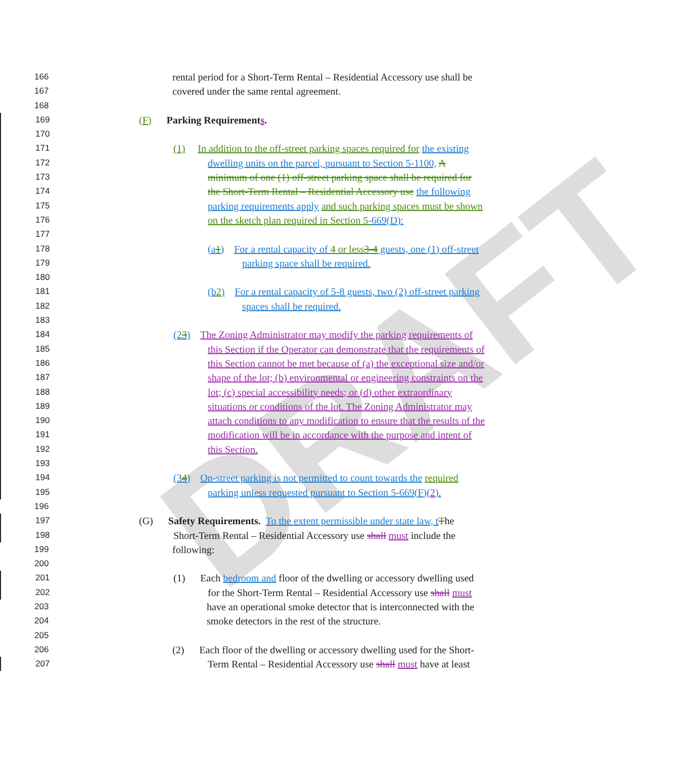DRAFT
166 rental period for a Short-Term Rental – Residential Accessory use shall be
167 covered under the same rental agreement.
168
169 (F) Parking Requirements.
170
171 (1) In addition to the off-street parking spaces required for the existing
172 dwelling units on the parcel, pursuant to Section 5-1100, A
173 minimum of one (1) off-street parking space shall be required for
174 the Short-Term Rental – Residential Accessory use the following
175 parking requirements apply and such parking spaces must be shown
176 on the sketch plan required in Section 5-669(D):
177
178 (a1) For a rental capacity of 4 or less 3-4 guests, one (1) off-street
179 parking space shall be required.
180
181 (b2) For a rental capacity of 5-8 guests, two (2) off-street parking
182 spaces shall be required.
183
184 (23) The Zoning Administrator may modify the parking requirements of
185 this Section if the Operator can demonstrate that the requirements of
186 this Section cannot be met because of (a) the exceptional size and/or
187 shape of the lot; (b) environmental or engineering constraints on the
188 lot; (c) special accessibility needs; or (d) other extraordinary
189 situations or conditions of the lot. The Zoning Administrator may
190 attach conditions to any modification to ensure that the results of the
191 modification will be in accordance with the purpose and intent of
192 this Section.
193
194 (34) On-street parking is not permitted to count towards the required
195 parking unless requested pursuant to Section 5-669(F)(2).
196
197 (G) Safety Requirements. To the extent permissible under state law, t The
198 Short-Term Rental – Residential Accessory use shall must include the
199 following:
200
201 (1) Each bedroom and floor of the dwelling or accessory dwelling used
202 for the Short-Term Rental – Residential Accessory use shall must
203 have an operational smoke detector that is interconnected with the
204 smoke detectors in the rest of the structure.
205
206 (2) Each floor of the dwelling or accessory dwelling used for the Short-
207 Term Rental – Residential Accessory use shall must have at least